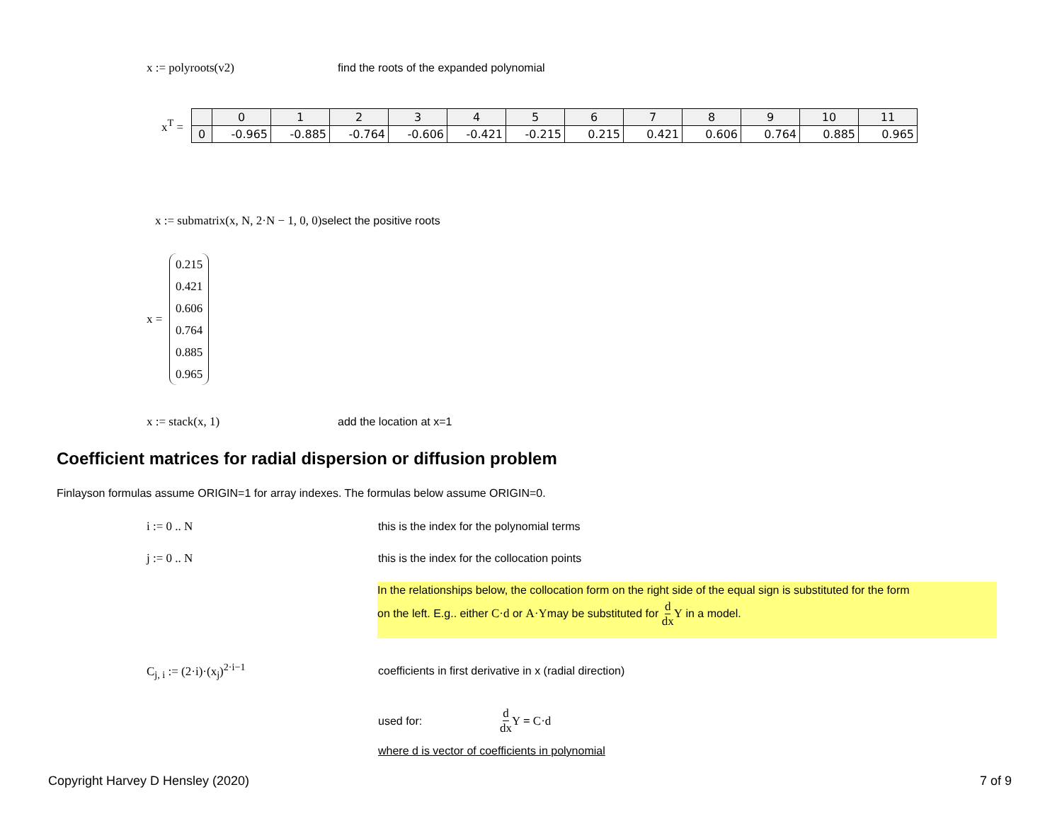x := polyroots(v2) find the roots of the expanded polynomial
x<sup>T</sup> =
| | 0 | 1 | 2 | 3 | 4 | 5 | 6 | 7 | 8 | 9 | 10 | 11 |
| --- | --- | --- | --- | --- | --- | --- | --- | --- | --- | --- | --- | --- |
| 0 | -0.965 | -0.885 | -0.764 | -0.606 | -0.421 | -0.215 | 0.215 | 0.421 | 0.606 | 0.764 | 0.885 | 0.965 |
x := submatrix(x, N, 2·N − 1, 0, 0) select the positive roots
x =
0.215
0.421
0.606
0.764
0.885
0.965
x := stack(x, 1) add the location at x=1
Coefficient matrices for radial dispersion or diffusion problem
Finlayson formulas assume ORIGIN=1 for array indexes. The formulas below assume ORIGIN=0.
i := 0 .. N this is the index for the polynomial terms
j := 0 .. N this is the index for the collocation points
In the relationships below, the collocation form on the right side of the equal sign is substituted for the form
on the left. E.g.. either C·d or A·Ymay be substituted for d dx Y in a model.
C<sub>j, i</sub> := (2·i)·(x<sub>j</sub>)<sup>2·i−1</sup> coefficients in first derivative in x (radial direction)
used for: d dx Y = C·d
where d is vector of coefficients in polynomial
Copyright Harvey D Hensley (2020)
7 of 9